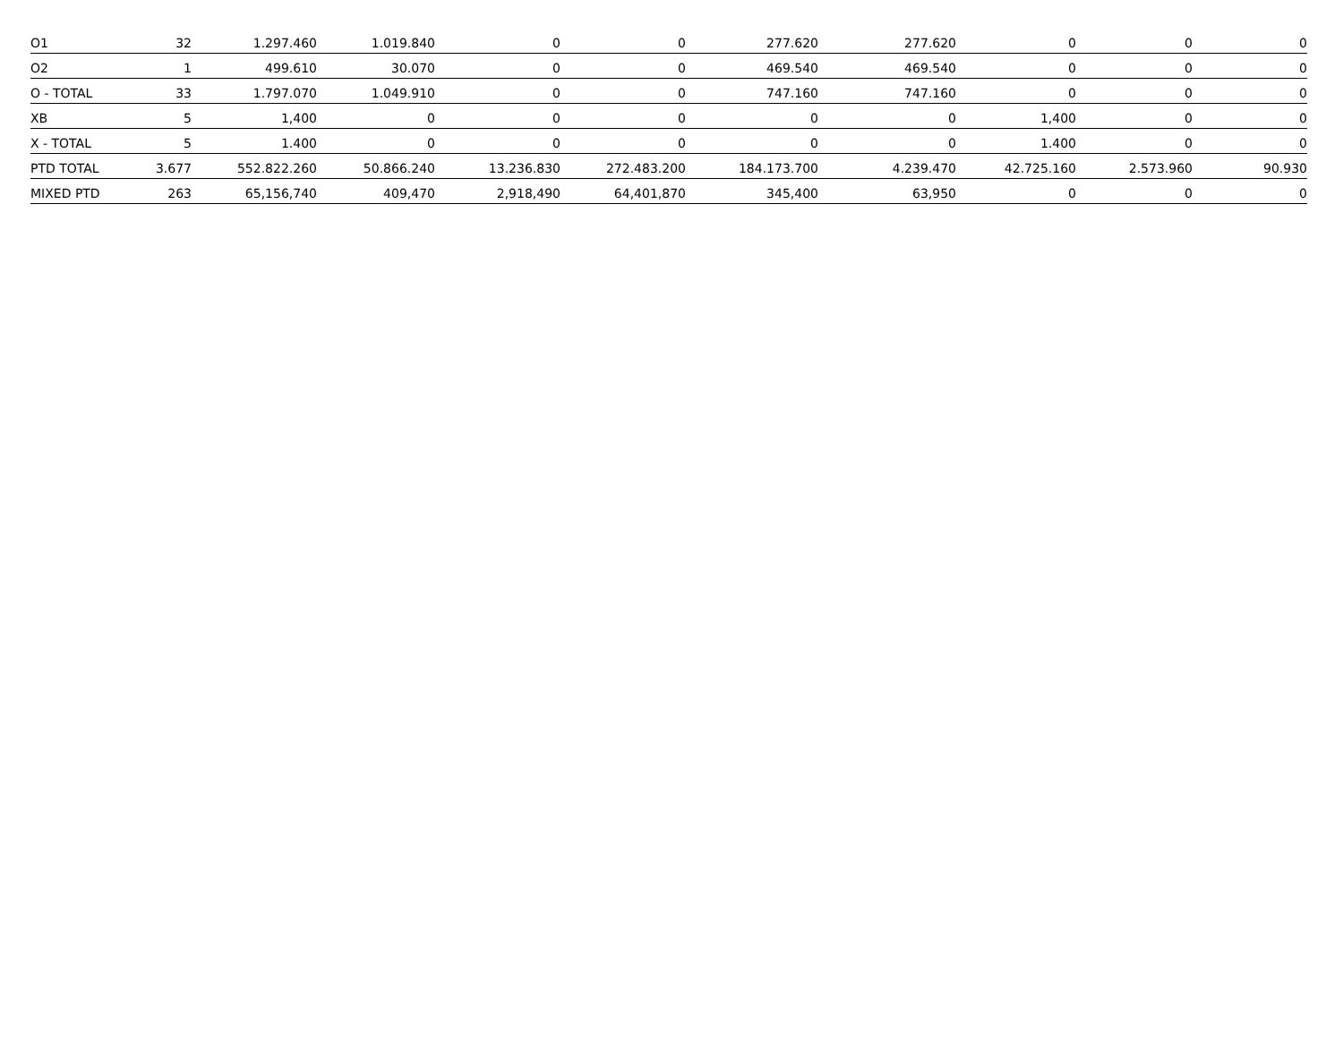| O1 | 32 | 1.297.460 | 1.019.840 | 0 | 0 | 277.620 | 277.620 | 0 | 0 | 0 |
| O2 | 1 | 499.610 | 30.070 | 0 | 0 | 469.540 | 469.540 | 0 | 0 | 0 |
| O - TOTAL | 33 | 1.797.070 | 1.049.910 | 0 | 0 | 747.160 | 747.160 | 0 | 0 | 0 |
| XB | 5 | 1,400 | 0 | 0 | 0 | 0 | 0 | 1,400 | 0 | 0 |
| X - TOTAL | 5 | 1.400 | 0 | 0 | 0 | 0 | 0 | 1.400 | 0 | 0 |
| PTD TOTAL | 3.677 | 552.822.260 | 50.866.240 | 13.236.830 | 272.483.200 | 184.173.700 | 4.239.470 | 42.725.160 | 2.573.960 | 90.930 |
| MIXED PTD | 263 | 65,156,740 | 409,470 | 2,918,490 | 64,401,870 | 345,400 | 63,950 | 0 | 0 | 0 |